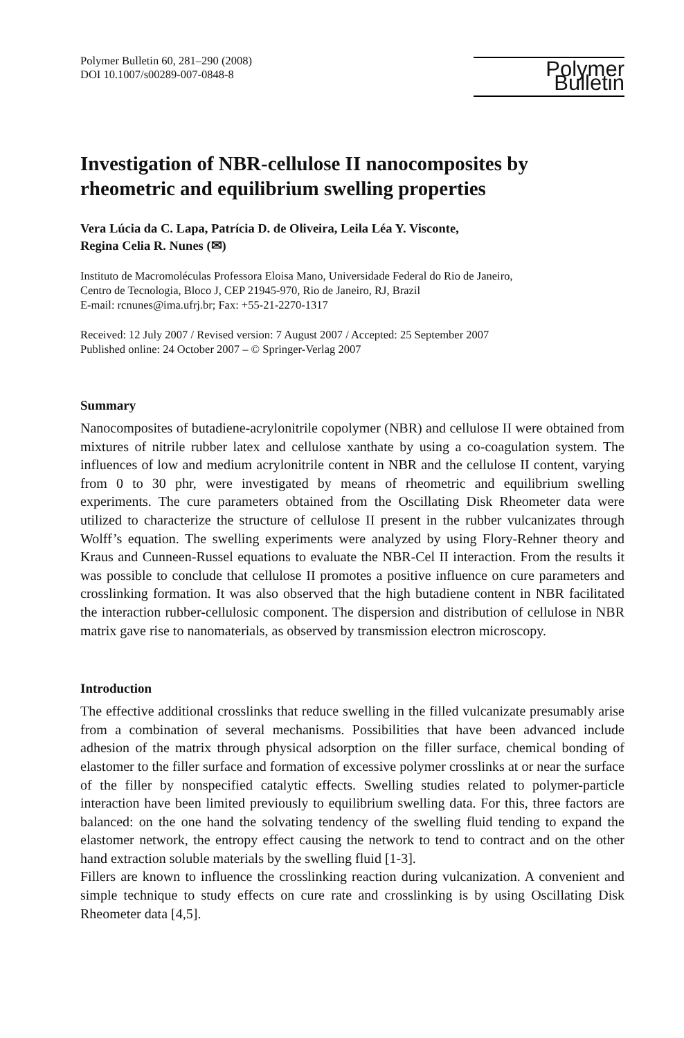Polymer Bulletin 60, 281–290 (2008)
DOI 10.1007/s00289-007-0848-8
Polymer Bulletin
Investigation of NBR-cellulose II nanocomposites by rheometric and equilibrium swelling properties
Vera Lúcia da C. Lapa, Patrícia D. de Oliveira, Leila Léa Y. Visconte,
Regina Celia R. Nunes (✉)
Instituto de Macromoléculas Professora Eloisa Mano, Universidade Federal do Rio de Janeiro,
Centro de Tecnologia, Bloco J, CEP 21945-970, Rio de Janeiro, RJ, Brazil
E-mail: rcnunes@ima.ufrj.br; Fax: +55-21-2270-1317
Received: 12 July 2007 / Revised version: 7 August 2007 / Accepted: 25 September 2007
Published online: 24 October 2007 – © Springer-Verlag 2007
Summary
Nanocomposites of butadiene-acrylonitrile copolymer (NBR) and cellulose II were obtained from mixtures of nitrile rubber latex and cellulose xanthate by using a co-coagulation system. The influences of low and medium acrylonitrile content in NBR and the cellulose II content, varying from 0 to 30 phr, were investigated by means of rheometric and equilibrium swelling experiments. The cure parameters obtained from the Oscillating Disk Rheometer data were utilized to characterize the structure of cellulose II present in the rubber vulcanizates through Wolff’s equation. The swelling experiments were analyzed by using Flory-Rehner theory and Kraus and Cunneen-Russel equations to evaluate the NBR-Cel II interaction. From the results it was possible to conclude that cellulose II promotes a positive influence on cure parameters and crosslinking formation. It was also observed that the high butadiene content in NBR facilitated the interaction rubber-cellulosic component. The dispersion and distribution of cellulose in NBR matrix gave rise to nanomaterials, as observed by transmission electron microscopy.
Introduction
The effective additional crosslinks that reduce swelling in the filled vulcanizate presumably arise from a combination of several mechanisms. Possibilities that have been advanced include adhesion of the matrix through physical adsorption on the filler surface, chemical bonding of elastomer to the filler surface and formation of excessive polymer crosslinks at or near the surface of the filler by nonspecified catalytic effects. Swelling studies related to polymer-particle interaction have been limited previously to equilibrium swelling data. For this, three factors are balanced: on the one hand the solvating tendency of the swelling fluid tending to expand the elastomer network, the entropy effect causing the network to tend to contract and on the other hand extraction soluble materials by the swelling fluid [1-3].
Fillers are known to influence the crosslinking reaction during vulcanization. A convenient and simple technique to study effects on cure rate and crosslinking is by using Oscillating Disk Rheometer data [4,5].